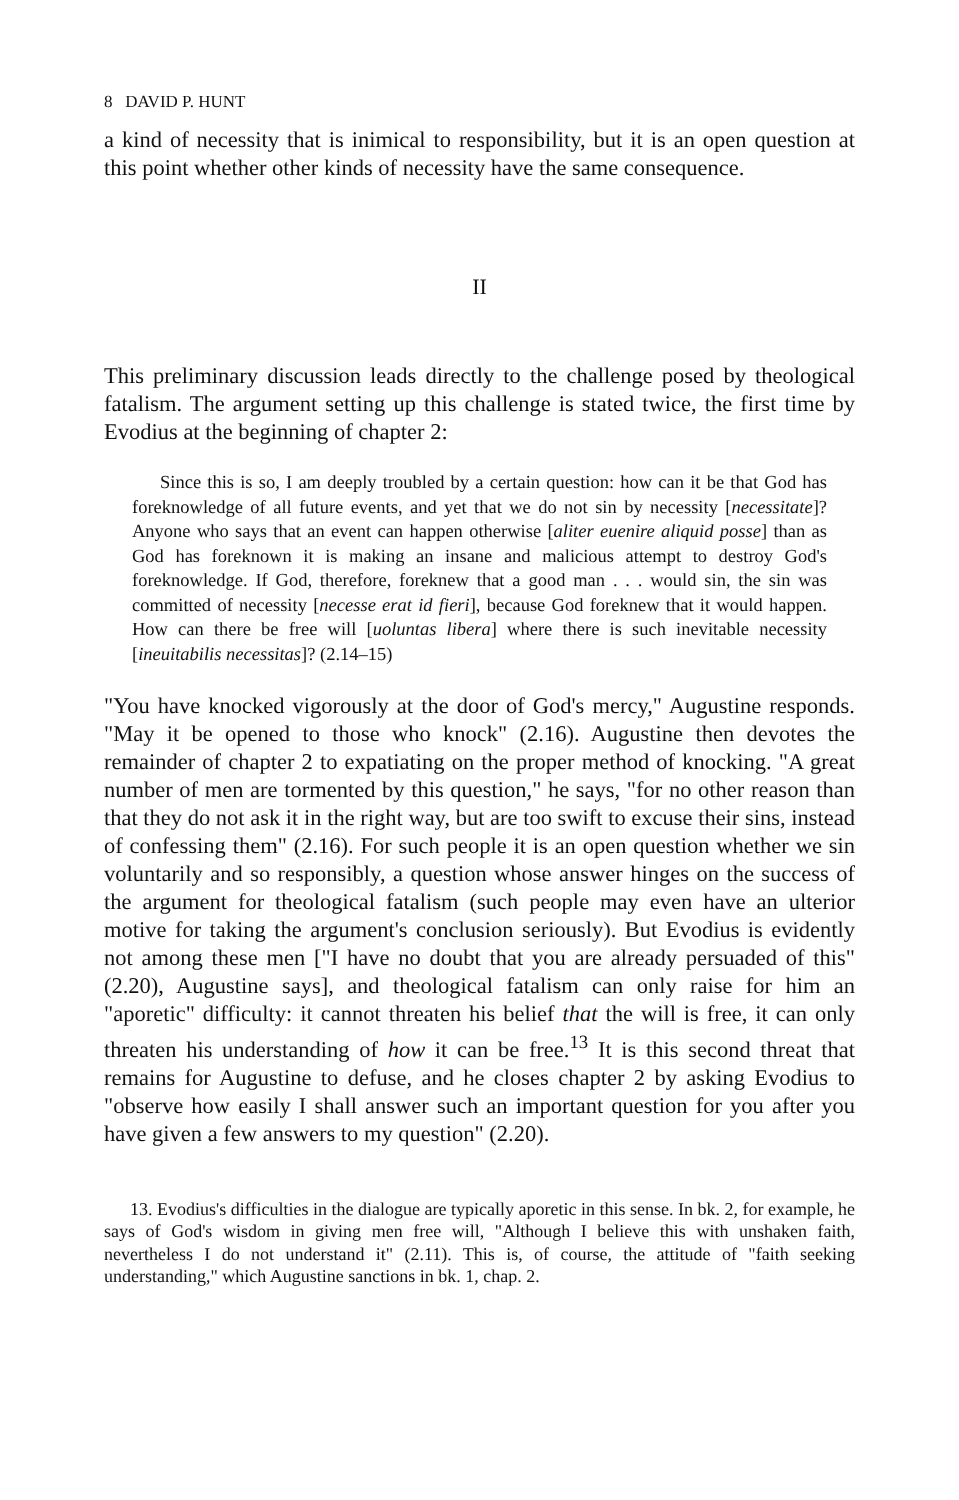8 DAVID P. HUNT
a kind of necessity that is inimical to responsibility, but it is an open question at this point whether other kinds of necessity have the same consequence.
II
This preliminary discussion leads directly to the challenge posed by theological fatalism. The argument setting up this challenge is stated twice, the first time by Evodius at the beginning of chapter 2:
Since this is so, I am deeply troubled by a certain question: how can it be that God has foreknowledge of all future events, and yet that we do not sin by necessity [necessitate]? Anyone who says that an event can happen otherwise [aliter euenire aliquid posse] than as God has foreknown it is making an insane and malicious attempt to destroy God's foreknowledge. If God, therefore, foreknew that a good man . . . would sin, the sin was committed of necessity [necesse erat id fieri], because God foreknew that it would happen. How can there be free will [uoluntas libera] where there is such inevitable necessity [ineuitabilis necessitas]? (2.14–15)
"You have knocked vigorously at the door of God's mercy," Augustine responds. "May it be opened to those who knock" (2.16). Augustine then devotes the remainder of chapter 2 to expatiating on the proper method of knocking. "A great number of men are tormented by this question," he says, "for no other reason than that they do not ask it in the right way, but are too swift to excuse their sins, instead of confessing them" (2.16). For such people it is an open question whether we sin voluntarily and so responsibly, a question whose answer hinges on the success of the argument for theological fatalism (such people may even have an ulterior motive for taking the argument's conclusion seriously). But Evodius is evidently not among these men ["I have no doubt that you are already persuaded of this" (2.20), Augustine says], and theological fatalism can only raise for him an "aporetic" difficulty: it cannot threaten his belief that the will is free, it can only threaten his understanding of how it can be free.<sup>13</sup> It is this second threat that remains for Augustine to defuse, and he closes chapter 2 by asking Evodius to "observe how easily I shall answer such an important question for you after you have given a few answers to my question" (2.20).
13. Evodius's difficulties in the dialogue are typically aporetic in this sense. In bk. 2, for example, he says of God's wisdom in giving men free will, "Although I believe this with unshaken faith, nevertheless I do not understand it" (2.11). This is, of course, the attitude of "faith seeking understanding," which Augustine sanctions in bk. 1, chap. 2.